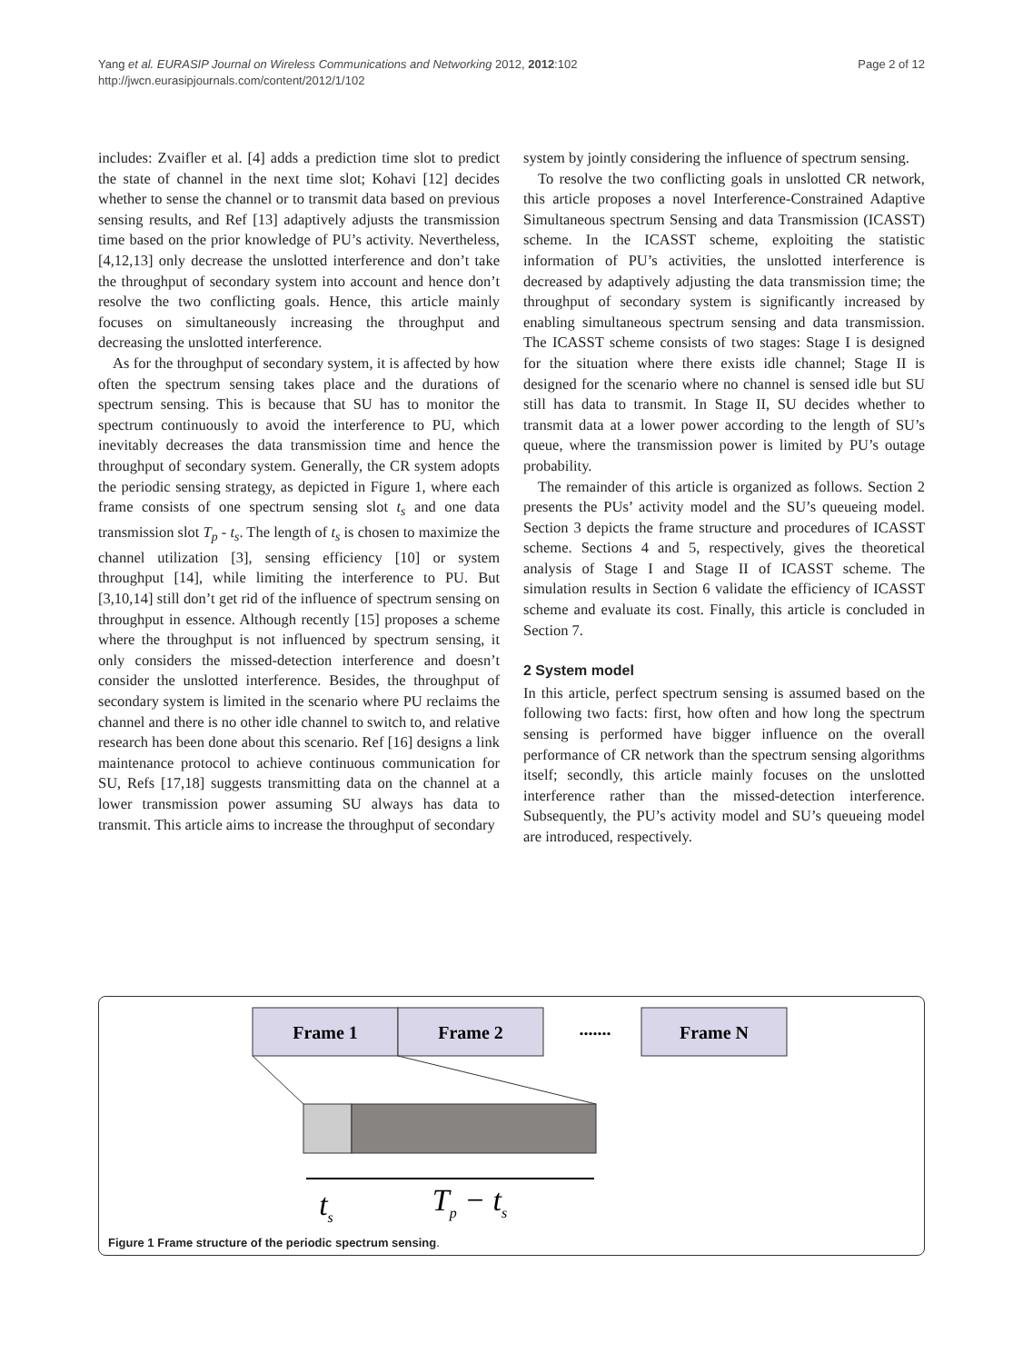Yang et al. EURASIP Journal on Wireless Communications and Networking 2012, 2012:102
http://jwcn.eurasipjournals.com/content/2012/1/102
Page 2 of 12
includes: Zvaifler et al. [4] adds a prediction time slot to predict the state of channel in the next time slot; Kohavi [12] decides whether to sense the channel or to transmit data based on previous sensing results, and Ref [13] adaptively adjusts the transmission time based on the prior knowledge of PU’s activity. Nevertheless, [4,12,13] only decrease the unslotted interference and don’t take the throughput of secondary system into account and hence don’t resolve the two conflicting goals. Hence, this article mainly focuses on simultaneously increasing the throughput and decreasing the unslotted interference.
As for the throughput of secondary system, it is affected by how often the spectrum sensing takes place and the durations of spectrum sensing. This is because that SU has to monitor the spectrum continuously to avoid the interference to PU, which inevitably decreases the data transmission time and hence the throughput of secondary system. Generally, the CR system adopts the periodic sensing strategy, as depicted in Figure 1, where each frame consists of one spectrum sensing slot t<sub>s</sub> and one data transmission slot T<sub>p</sub> - t<sub>s</sub>. The length of t<sub>s</sub> is chosen to maximize the channel utilization [3], sensing efficiency [10] or system throughput [14], while limiting the interference to PU. But [3,10,14] still don’t get rid of the influence of spectrum sensing on throughput in essence. Although recently [15] proposes a scheme where the throughput is not influenced by spectrum sensing, it only considers the missed-detection interference and doesn’t consider the unslotted interference. Besides, the throughput of secondary system is limited in the scenario where PU reclaims the channel and there is no other idle channel to switch to, and relative research has been done about this scenario. Ref [16] designs a link maintenance protocol to achieve continuous communication for SU, Refs [17,18] suggests transmitting data on the channel at a lower transmission power assuming SU always has data to transmit. This article aims to increase the throughput of secondary
system by jointly considering the influence of spectrum sensing.
To resolve the two conflicting goals in unslotted CR network, this article proposes a novel Interference-Constrained Adaptive Simultaneous spectrum Sensing and data Transmission (ICASST) scheme. In the ICASST scheme, exploiting the statistic information of PU’s activities, the unslotted interference is decreased by adaptively adjusting the data transmission time; the throughput of secondary system is significantly increased by enabling simultaneous spectrum sensing and data transmission. The ICASST scheme consists of two stages: Stage I is designed for the situation where there exists idle channel; Stage II is designed for the scenario where no channel is sensed idle but SU still has data to transmit. In Stage II, SU decides whether to transmit data at a lower power according to the length of SU’s queue, where the transmission power is limited by PU’s outage probability.
The remainder of this article is organized as follows. Section 2 presents the PUs’ activity model and the SU’s queueing model. Section 3 depicts the frame structure and procedures of ICASST scheme. Sections 4 and 5, respectively, gives the theoretical analysis of Stage I and Stage II of ICASST scheme. The simulation results in Section 6 validate the efficiency of ICASST scheme and evaluate its cost. Finally, this article is concluded in Section 7.
2 System model
In this article, perfect spectrum sensing is assumed based on the following two facts: first, how often and how long the spectrum sensing is performed have bigger influence on the overall performance of CR network than the spectrum sensing algorithms itself; secondly, this article mainly focuses on the unslotted interference rather than the missed-detection interference. Subsequently, the PU’s activity model and SU’s queueing model are introduced, respectively.
Frame 1
Frame 2
.......
Frame N
ts
Tp − ts
Figure 1 Frame structure of the periodic spectrum sensing.